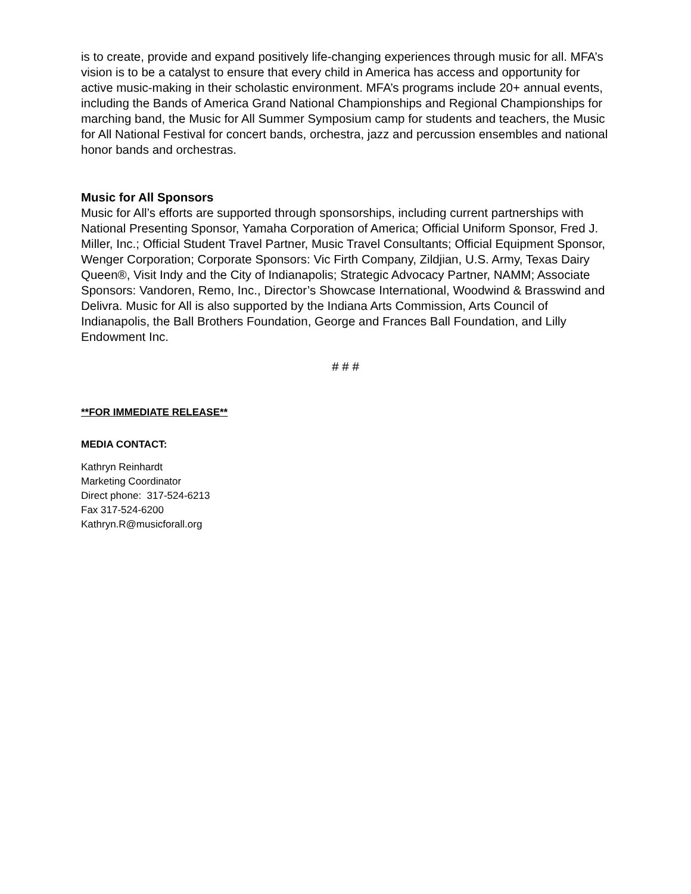is to create, provide and expand positively life-changing experiences through music for all. MFA’s vision is to be a catalyst to ensure that every child in America has access and opportunity for active music-making in their scholastic environment. MFA’s programs include 20+ annual events, including the Bands of America Grand National Championships and Regional Championships for marching band, the Music for All Summer Symposium camp for students and teachers, the Music for All National Festival for concert bands, orchestra, jazz and percussion ensembles and national honor bands and orchestras.
Music for All Sponsors
Music for All’s efforts are supported through sponsorships, including current partnerships with National Presenting Sponsor, Yamaha Corporation of America; Official Uniform Sponsor, Fred J. Miller, Inc.; Official Student Travel Partner, Music Travel Consultants; Official Equipment Sponsor, Wenger Corporation; Corporate Sponsors: Vic Firth Company, Zildjian, U.S. Army, Texas Dairy Queen®, Visit Indy and the City of Indianapolis; Strategic Advocacy Partner, NAMM; Associate Sponsors: Vandoren, Remo, Inc., Director’s Showcase International, Woodwind & Brasswind and Delivra. Music for All is also supported by the Indiana Arts Commission, Arts Council of Indianapolis, the Ball Brothers Foundation, George and Frances Ball Foundation, and Lilly Endowment Inc.
# # #
**FOR IMMEDIATE RELEASE**
MEDIA CONTACT:
Kathryn Reinhardt
Marketing Coordinator
Direct phone: 317-524-6213
Fax 317-524-6200
Kathryn.R@musicforall.org